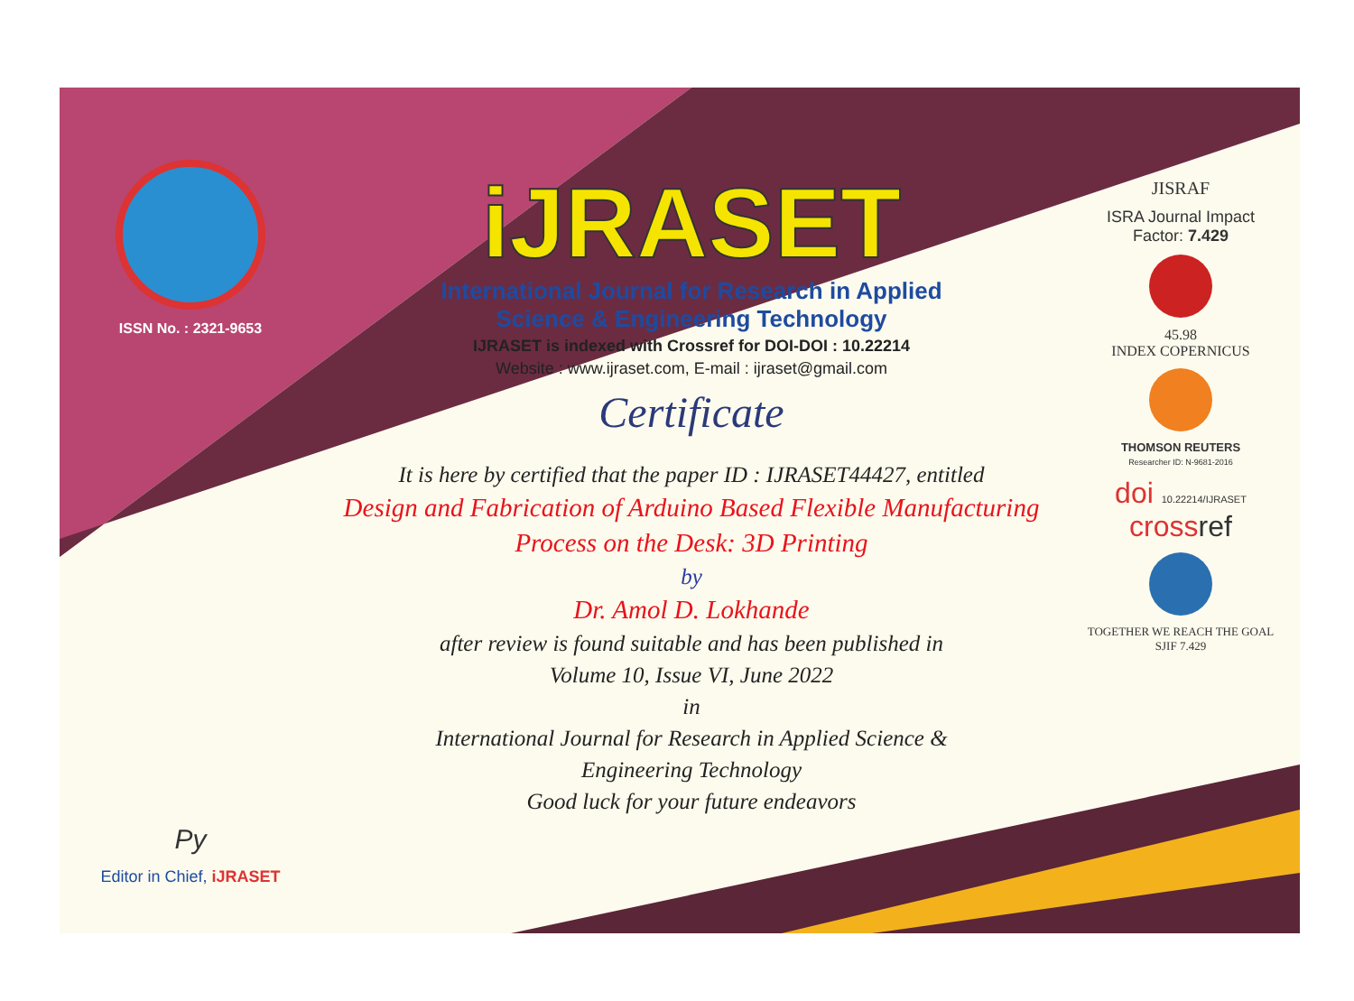ISSN No. : 2321-9653
Py
Editor in Chief, iJRASET
iJRASET
International Journal for Research in Applied
Science & Engineering Technology
IJRASET is indexed with Crossref for DOI-DOI : 10.22214
Website : www.ijraset.com, E-mail : ijraset@gmail.com
Certificate
It is here by certified that the paper ID : IJRASET44427, entitled
Design and Fabrication of Arduino Based Flexible Manufacturing
Process on the Desk: 3D Printing
by
Dr. Amol D. Lokhande
after review is found suitable and has been published in
Volume 10, Issue VI, June 2022
in
International Journal for Research in Applied Science &
Engineering Technology
Good luck for your future endeavors
JISRAF
ISRA Journal Impact
Factor: 7.429
45.98
INDEX COPERNICUS
THOMSON REUTERS
Researcher ID: N-9681-2016
doi 10.22214/IJRASET
crossref
TOGETHER WE REACH THE GOAL
SJIF 7.429